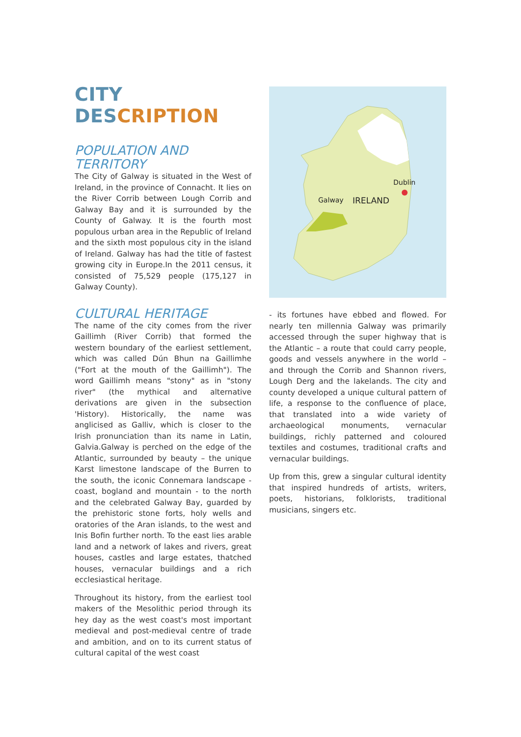CITY DESCRIPTION
POPULATION AND
TERRITORY
The City of Galway is situated in the West of Ireland, in the province of Connacht. It lies on the River Corrib between Lough Corrib and Galway Bay and it is surrounded by the County of Galway. It is the fourth most populous urban area in the Republic of Ireland and the sixth most populous city in the island of Ireland. Galway has had the title of fastest growing city in Europe.In the 2011 census, it consisted of 75,529 people (175,127 in Galway County).
CULTURAL HERITAGE
The name of the city comes from the river Gaillimh (River Corrib) that formed the western boundary of the earliest settlement, which was called Dún Bhun na Gaillimhe ("Fort at the mouth of the Gaillimh"). The word Gaillimh means "stony" as in "stony river" (the mythical and alternative derivations are given in the subsection 'History). Historically, the name was anglicised as Galliv, which is closer to the Irish pronunciation than its name in Latin, Galvia.Galway is perched on the edge of the Atlantic, surrounded by beauty – the unique Karst limestone landscape of the Burren to the south, the iconic Connemara landscape - coast, bogland and mountain - to the north and the celebrated Galway Bay, guarded by the prehistoric stone forts, holy wells and oratories of the Aran islands, to the west and Inis Bofin further north. To the east lies arable land and a network of lakes and rivers, great houses, castles and large estates, thatched houses, vernacular buildings and a rich ecclesiastical heritage.
Throughout its history, from the earliest tool makers of the Mesolithic period through its hey day as the west coast's most important medieval and post-medieval centre of trade and ambition, and on to its current status of cultural capital of the west coast
Dublin
Galway
IRELAND
- its fortunes have ebbed and flowed. For nearly ten millennia Galway was primarily accessed through the super highway that is the Atlantic – a route that could carry people, goods and vessels anywhere in the world – and through the Corrib and Shannon rivers, Lough Derg and the lakelands. The city and county developed a unique cultural pattern of life, a response to the confluence of place, that translated into a wide variety of archaeological monuments, vernacular buildings, richly patterned and coloured textiles and costumes, traditional crafts and vernacular buildings.
Up from this, grew a singular cultural identity that inspired hundreds of artists, writers, poets, historians, folklorists, traditional musicians, singers etc.